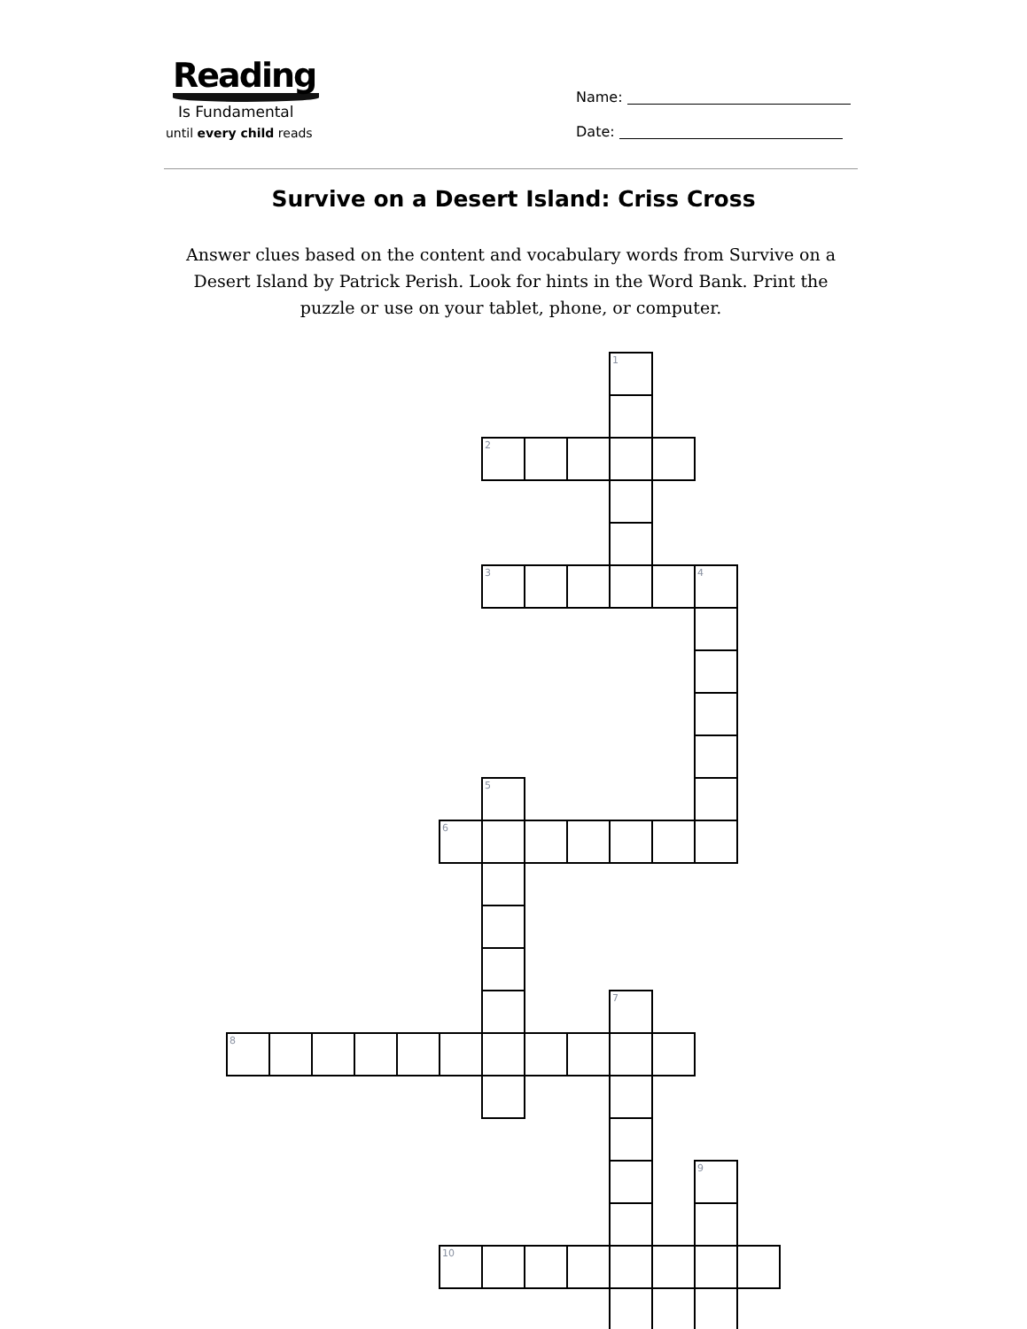Reading
Is Fundamental
until every child reads
Name:
Date:
Survive on a Desert Island: Criss Cross
Answer clues based on the content and vocabulary words from Survive on a Desert Island by Patrick Perish. Look for hints in the Word Bank. Print the puzzle or use on your tablet, phone, or computer.
1
2
3
4
5
6
7
8
9
10